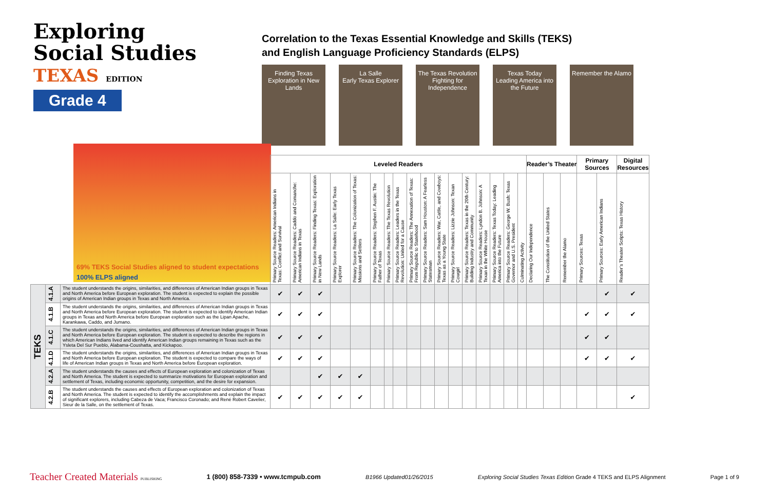Exploring
Social Studies
TEXAS EDITION
Grade 4
Correlation to the Texas Essential Knowledge and Skills (TEKS)
and English Language Proficiency Standards (ELPS)
Finding Texas
Exploration in New Lands
La Salle
Early Texas Explorer
The Texas Revolution
Fighting for Independence
Texas Today
Leading America into the Future
Remember the Alamo
69% TEKS Social Studies aligned to student expectations
100% ELPS aligned
| | | | Leveled Readers | | | | | | | | | | | | | | | | | Reader’s Theater | | | Primary Sources | | Digital Resources |
| --- | --- | --- | --- | --- | --- | --- | --- | --- | --- | --- | --- | --- | --- | --- | --- | --- | --- | --- | --- | --- | --- | --- | --- | --- | --- |
| | | | Primary Source Readers: American Indians in Texas: Conflict and Survival | Primary Source Readers: Caddo and Comanche: American Indians in Texas | Primary Source Readers: Finding Texas: Exploration in New Lands | Primary Source Readers: La Salle: Early Texas Explorer | Primary Source Readers: The Colonization of Texas: Missions and Settlers | Primary Source Readers: Stephen F. Austin: The Father of Texas | Primary Source Readers: The Texas Revolution | Primary Source Readers: Leaders in the Texas Revolution: United for a Cause | Primary Source Readers: The Annexation of Texas: From Republic to Statehood | Primary Source Readers: Sam Houston: A Fearless Statesman | Primary Source Readers: War, Cattle, and Cowboys: Texas as a Young State | Primary Source Readers: Lizzie Johnson: Texan Cowgirl | Primary Source Readers: Texas in the 20th Century: Building Industry and Community | Primary Source Readers: Lyndon B. Johnson: A Texan in the White House | Primary Source Readers: Texas Today: Leading America into the Future | Primary Source Readers: George W. Bush: Texas Governor and U.S. President | Culminating Activity | Declaring Our Independence | The Constitution of the United States | Remember the Alamo | Primary Sources: Texas | Primary Sources: Early American Indians | Reader’s Theater Scripts: Texas History |
| TEKS | 4.1.A | The student understands the origins, similarities, and differences of American Indian groups in Texas and North America before European exploration. The student is expected to explain the possible origins of American Indian groups in Texas and North America. | ✔ | ✔ | ✔ | | | | | | | | | | | | | | | | | | | ✔ | ✔ |
| | 4.1.B | The student understands the origins, similarities, and differences of American Indian groups in Texas and North America before European exploration. The student is expected to identify American Indian groups in Texas and North America before European exploration such as the Lipan Apache, Karankawa, Caddo, and Jumano. | ✔ | ✔ | ✔ | | | | | | | | | | | | | | | | | | ✔ | ✔ | ✔ |
| | 4.1.C | The student understands the origins, similarities, and differences of American Indian groups in Texas and North America before European exploration. The student is expected to describe the regions in which American Indians lived and identify American Indian groups remaining in Texas such as the Ysleta Del Sur Pueblo, Alabama-Coushatta, and Kickapoo. | ✔ | ✔ | ✔ | | | | | | | | | | | | | | | | | | ✔ | ✔ | |
| | 4.1.D | The student understands the origins, similarities, and differences of American Indian groups in Texas and North America before European exploration. The student is expected to compare the ways of life of American Indian groups in Texas and North America before European exploration. | ✔ | ✔ | ✔ | | | | | | | | | | | | | | | | | | ✔ | ✔ | ✔ |
| | 4.2.A | The student understands the causes and effects of European exploration and colonization of Texas and North America. The student is expected to summarize motivations for European exploration and settlement of Texas, including economic opportunity, competition, and the desire for expansion. | | | ✔ | ✔ | ✔ | | | | | | | | | | | | | | | | | | |
| | 4.2.B | The student understands the causes and effects of European exploration and colonization of Texas and North America. The student is expected to identify the accomplishments and explain the impact of significant explorers, including Cabeza de Vaca; Francisco Coronado; and René Robert Cavelier, Sieur de la Salle, on the settlement of Texas. | ✔ | ✔ | ✔ | ✔ | ✔ | | | | | | | | | | | | | | | | | | ✔ |
Teacher Created Materials PUBLISHING 1 (800) 858-7339 • www.tcmpub.com B1966 Updated01/26/2015 Exploring Social Studies Texas Edition Grade 4 TEKS and ELPS Alignment Page 1 of 9